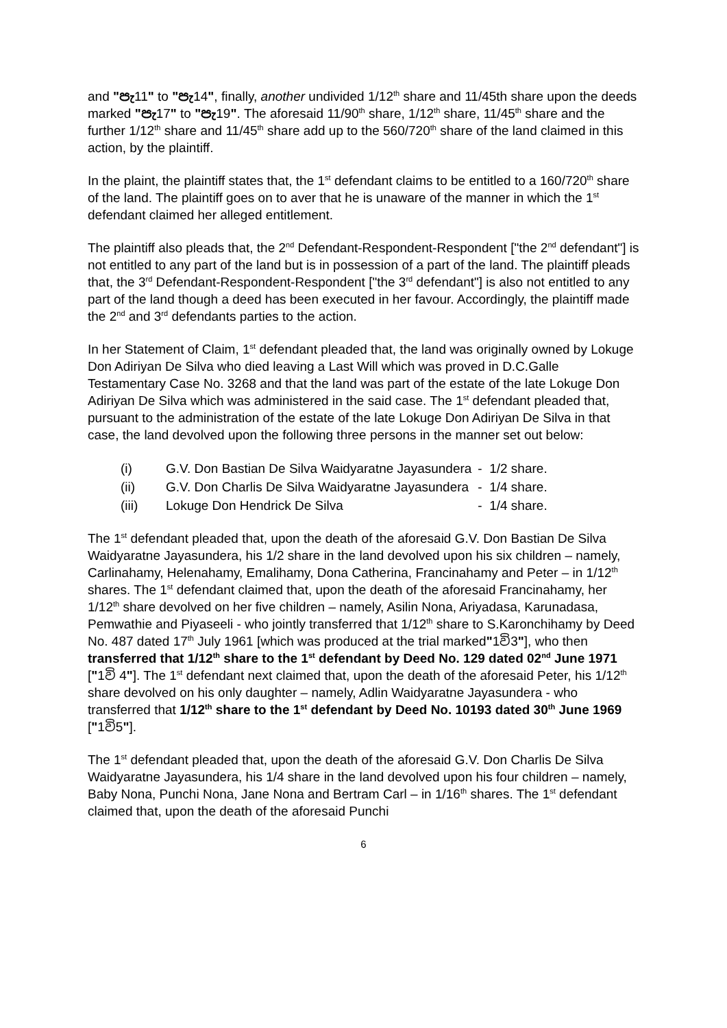and "පැ11" to "පැ14", finally, another undivided 1/12<sup>th</sup> share and 11/45th share upon the deeds marked "පැ17" to "පැ19". The aforesaid 11/90<sup>th</sup> share, 1/12<sup>th</sup> share, 11/45<sup>th</sup> share and the further 1/12<sup>th</sup> share and 11/45<sup>th</sup> share add up to the 560/720<sup>th</sup> share of the land claimed in this action, by the plaintiff.
In the plaint, the plaintiff states that, the 1<sup>st</sup> defendant claims to be entitled to a 160/720<sup>th</sup> share of the land. The plaintiff goes on to aver that he is unaware of the manner in which the 1<sup>st</sup> defendant claimed her alleged entitlement.
The plaintiff also pleads that, the 2<sup>nd</sup> Defendant-Respondent-Respondent ["the 2<sup>nd</sup> defendant"] is not entitled to any part of the land but is in possession of a part of the land. The plaintiff pleads that, the 3<sup>rd</sup> Defendant-Respondent-Respondent ["the 3<sup>rd</sup> defendant"] is also not entitled to any part of the land though a deed has been executed in her favour. Accordingly, the plaintiff made the 2<sup>nd</sup> and 3<sup>rd</sup> defendants parties to the action.
In her Statement of Claim, 1<sup>st</sup> defendant pleaded that, the land was originally owned by Lokuge Don Adiriyan De Silva who died leaving a Last Will which was proved in D.C.Galle Testamentary Case No. 3268 and that the land was part of the estate of the late Lokuge Don Adiriyan De Silva which was administered in the said case. The 1<sup>st</sup> defendant pleaded that, pursuant to the administration of the estate of the late Lokuge Don Adiriyan De Silva in that case, the land devolved upon the following three persons in the manner set out below:
| (i) | G.V. Don Bastian De Silva Waidyaratne Jayasundera | - 1/2 share. |
| (ii) | G.V. Don Charlis De Silva Waidyaratne Jayasundera | - 1/4 share. |
| (iii) | Lokuge Don Hendrick De Silva | - 1/4 share. |
The 1<sup>st</sup> defendant pleaded that, upon the death of the aforesaid G.V. Don Bastian De Silva Waidyaratne Jayasundera, his 1/2 share in the land devolved upon his six children – namely, Carlinahamy, Helenahamy, Emalihamy, Dona Catherina, Francinahamy and Peter – in 1/12<sup>th</sup> shares. The 1<sup>st</sup> defendant claimed that, upon the death of the aforesaid Francinahamy, her 1/12<sup>th</sup> share devolved on her five children – namely, Asilin Nona, Ariyadasa, Karunadasa, Pemwathie and Piyaseeli - who jointly transferred that 1/12<sup>th</sup> share to S.Karonchihamy by Deed No. 487 dated 17<sup>th</sup> July 1961 [which was produced at the trial marked"1වි3"], who then transferred that 1/12<sup>th</sup> share to the 1<sup>st</sup> defendant by Deed No. 129 dated 02<sup>nd</sup> June 1971 ["1වි 4"]. The 1<sup>st</sup> defendant next claimed that, upon the death of the aforesaid Peter, his 1/12<sup>th</sup> share devolved on his only daughter – namely, Adlin Waidyaratne Jayasundera - who transferred that 1/12<sup>th</sup> share to the 1<sup>st</sup> defendant by Deed No. 10193 dated 30<sup>th</sup> June 1969 ["1වි5"].
The 1<sup>st</sup> defendant pleaded that, upon the death of the aforesaid G.V. Don Charlis De Silva Waidyaratne Jayasundera, his 1/4 share in the land devolved upon his four children – namely, Baby Nona, Punchi Nona, Jane Nona and Bertram Carl – in 1/16<sup>th</sup> shares. The 1<sup>st</sup> defendant claimed that, upon the death of the aforesaid Punchi
6